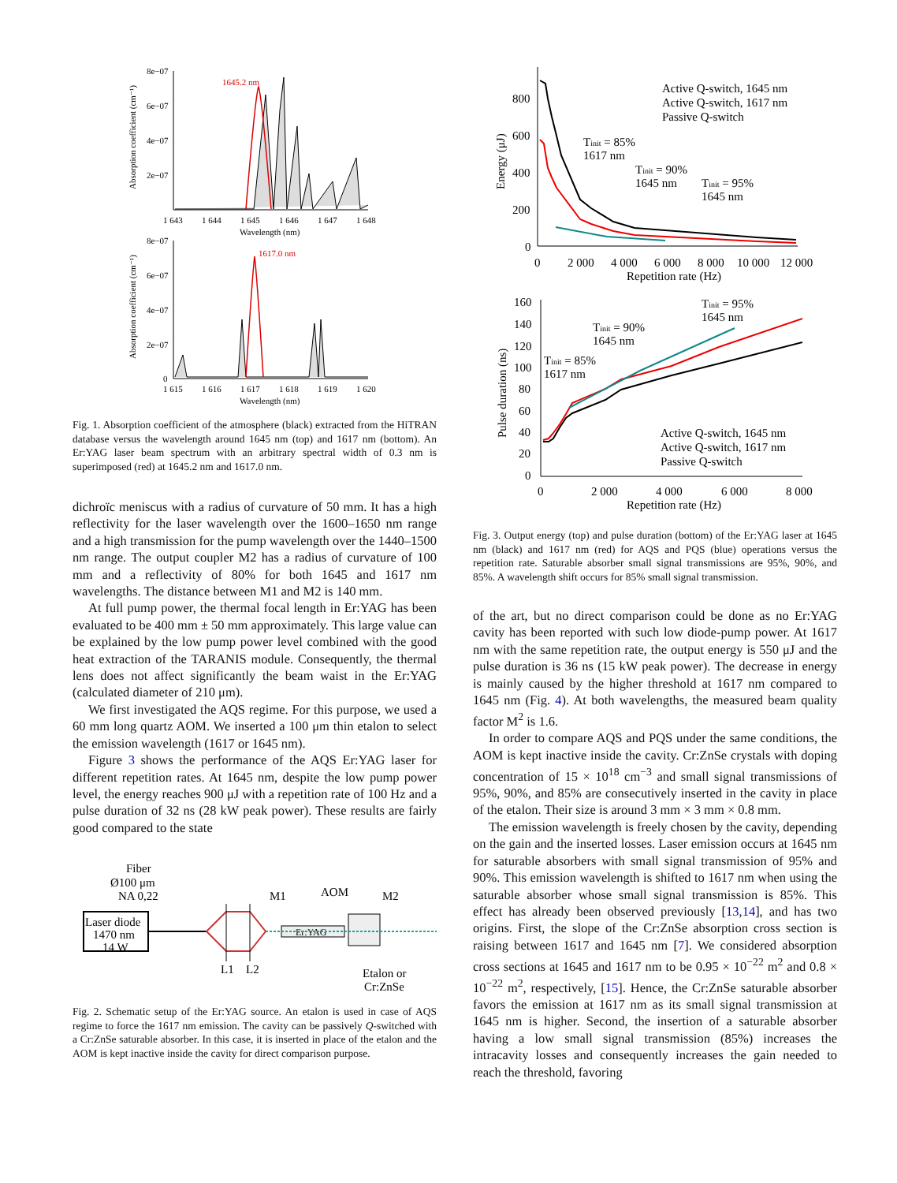8e−07
6e−07
4e−07
2e−07
1 643
1 644
1 645
1 646
1 647
1 648
Wavelength (nm)
1645.2 nm
Absorption coefficient (cm⁻¹)
8e−07
6e−07
4e−07
2e−07
0
1 615
1 616
1 617
1 618
1 619
1 620
Wavelength (nm)
1617.0 nm
Absorption coefficient (cm⁻¹)
Fig. 1. Absorption coefficient of the atmosphere (black) extracted from the HiTRAN database versus the wavelength around 1645 nm (top) and 1617 nm (bottom). An Er:YAG laser beam spectrum with an arbitrary spectral width of 0.3 nm is superimposed (red) at 1645.2 nm and 1617.0 nm.
dichroïc meniscus with a radius of curvature of 50 mm. It has a high reflectivity for the laser wavelength over the 1600–1650 nm range and a high transmission for the pump wavelength over the 1440–1500 nm range. The output coupler M2 has a radius of curvature of 100 mm and a reflectivity of 80% for both 1645 and 1617 nm wavelengths. The distance between M1 and M2 is 140 mm.
At full pump power, the thermal focal length in Er:YAG has been evaluated to be 400 mm ± 50 mm approximately. This large value can be explained by the low pump power level combined with the good heat extraction of the TARANIS module. Consequently, the thermal lens does not affect significantly the beam waist in the Er:YAG (calculated diameter of 210 μm).
We first investigated the AQS regime. For this purpose, we used a 60 mm long quartz AOM. We inserted a 100 μm thin etalon to select the emission wavelength (1617 or 1645 nm).
Figure 3 shows the performance of the AQS Er:YAG laser for different repetition rates. At 1645 nm, despite the low pump power level, the energy reaches 900 μJ with a repetition rate of 100 Hz and a pulse duration of 32 ns (28 kW peak power). These results are fairly good compared to the state
Fiber
Ø100 μm
NA 0,22
Laser diode
1470 nm
14 W
L1
L2
M1
AOM
M2
Er:YAG
Etalon or
Cr:ZnSe
Fig. 2. Schematic setup of the Er:YAG source. An etalon is used in case of AQS regime to force the 1617 nm emission. The cavity can be passively Q-switched with a Cr:ZnSe saturable absorber. In this case, it is inserted in place of the etalon and the AOM is kept inactive inside the cavity for direct comparison purpose.
800
600
400
200
0
0
2 000
4 000
6 000
8 000
10 000
12 000
Repetition rate (Hz)
Energy (μJ)
Active Q-switch, 1645 nm
Active Q-switch, 1617 nm
Passive Q-switch
Tinit = 85%
1617 nm
Tinit = 90%
1645 nm
Tinit = 95%
1645 nm
160
140
120
100
80
60
40
20
0
0
2 000
4 000
6 000
8 000
Repetition rate (Hz)
Pulse duration (ns)
Tinit = 95%
1645 nm
Tinit = 90%
1645 nm
Tinit = 85%
1617 nm
Active Q-switch, 1645 nm
Active Q-switch, 1617 nm
Passive Q-switch
Fig. 3. Output energy (top) and pulse duration (bottom) of the Er:YAG laser at 1645 nm (black) and 1617 nm (red) for AQS and PQS (blue) operations versus the repetition rate. Saturable absorber small signal transmissions are 95%, 90%, and 85%. A wavelength shift occurs for 85% small signal transmission.
of the art, but no direct comparison could be done as no Er:YAG cavity has been reported with such low diode-pump power. At 1617 nm with the same repetition rate, the output energy is 550 μJ and the pulse duration is 36 ns (15 kW peak power). The decrease in energy is mainly caused by the higher threshold at 1617 nm compared to 1645 nm (Fig. 4). At both wavelengths, the measured beam quality factor M<sup>2</sup> is 1.6.
In order to compare AQS and PQS under the same conditions, the AOM is kept inactive inside the cavity. Cr:ZnSe crystals with doping concentration of 15 × 10<sup>18</sup> cm<sup>−3</sup> and small signal transmissions of 95%, 90%, and 85% are consecutively inserted in the cavity in place of the etalon. Their size is around 3 mm × 3 mm × 0.8 mm.
The emission wavelength is freely chosen by the cavity, depending on the gain and the inserted losses. Laser emission occurs at 1645 nm for saturable absorbers with small signal transmission of 95% and 90%. This emission wavelength is shifted to 1617 nm when using the saturable absorber whose small signal transmission is 85%. This effect has already been observed previously [13,14], and has two origins. First, the slope of the Cr:ZnSe absorption cross section is raising between 1617 and 1645 nm [7]. We considered absorption cross sections at 1645 and 1617 nm to be 0.95 × 10<sup>−22</sup> m<sup>2</sup> and 0.8 × 10<sup>−22</sup> m<sup>2</sup>, respectively, [15]. Hence, the Cr:ZnSe saturable absorber favors the emission at 1617 nm as its small signal transmission at 1645 nm is higher. Second, the insertion of a saturable absorber having a low small signal transmission (85%) increases the intracavity losses and consequently increases the gain needed to reach the threshold, favoring